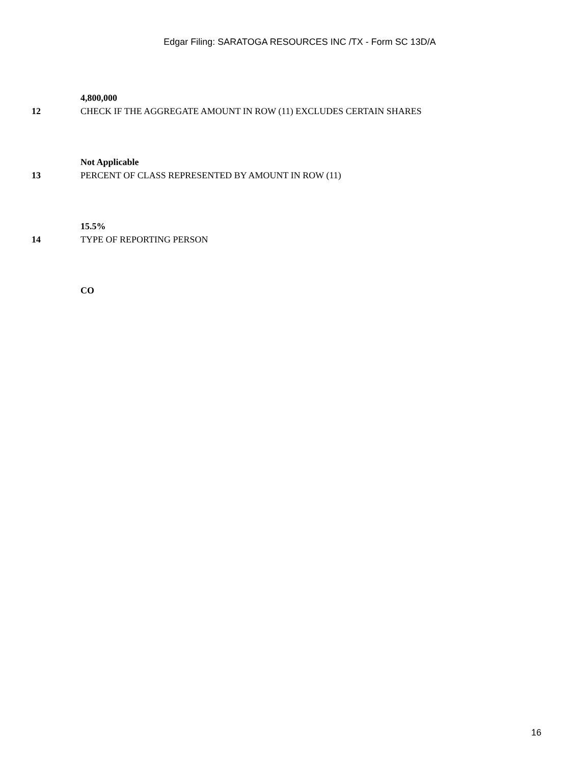Edgar Filing: SARATOGA RESOURCES INC /TX - Form SC 13D/A
4,800,000
12 CHECK IF THE AGGREGATE AMOUNT IN ROW (11) EXCLUDES CERTAIN SHARES
Not Applicable
13 PERCENT OF CLASS REPRESENTED BY AMOUNT IN ROW (11)
15.5%
14 TYPE OF REPORTING PERSON
CO
16